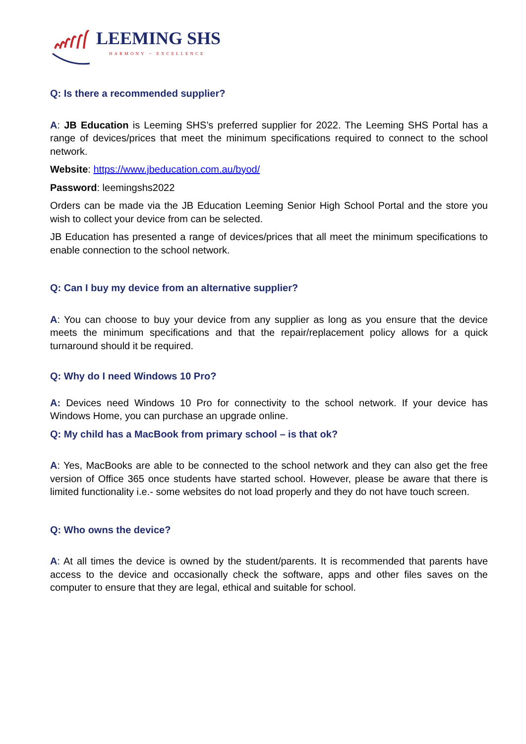LEEMING SHS
HARMONY ~ EXCELLENCE
Q: Is there a recommended supplier?
A: JB Education is Leeming SHS’s preferred supplier for 2022. The Leeming SHS Portal has a range of devices/prices that meet the minimum specifications required to connect to the school network.
Website: https://www.jbeducation.com.au/byod/
Password: leemingshs2022
Orders can be made via the JB Education Leeming Senior High School Portal and the store you wish to collect your device from can be selected.
JB Education has presented a range of devices/prices that all meet the minimum specifications to enable connection to the school network.
Q: Can I buy my device from an alternative supplier?
A: You can choose to buy your device from any supplier as long as you ensure that the device meets the minimum specifications and that the repair/replacement policy allows for a quick turnaround should it be required.
Q: Why do I need Windows 10 Pro?
A: Devices need Windows 10 Pro for connectivity to the school network. If your device has Windows Home, you can purchase an upgrade online.
Q: My child has a MacBook from primary school – is that ok?
A: Yes, MacBooks are able to be connected to the school network and they can also get the free version of Office 365 once students have started school. However, please be aware that there is limited functionality i.e.- some websites do not load properly and they do not have touch screen.
Q: Who owns the device?
A: At all times the device is owned by the student/parents. It is recommended that parents have access to the device and occasionally check the software, apps and other files saves on the computer to ensure that they are legal, ethical and suitable for school.